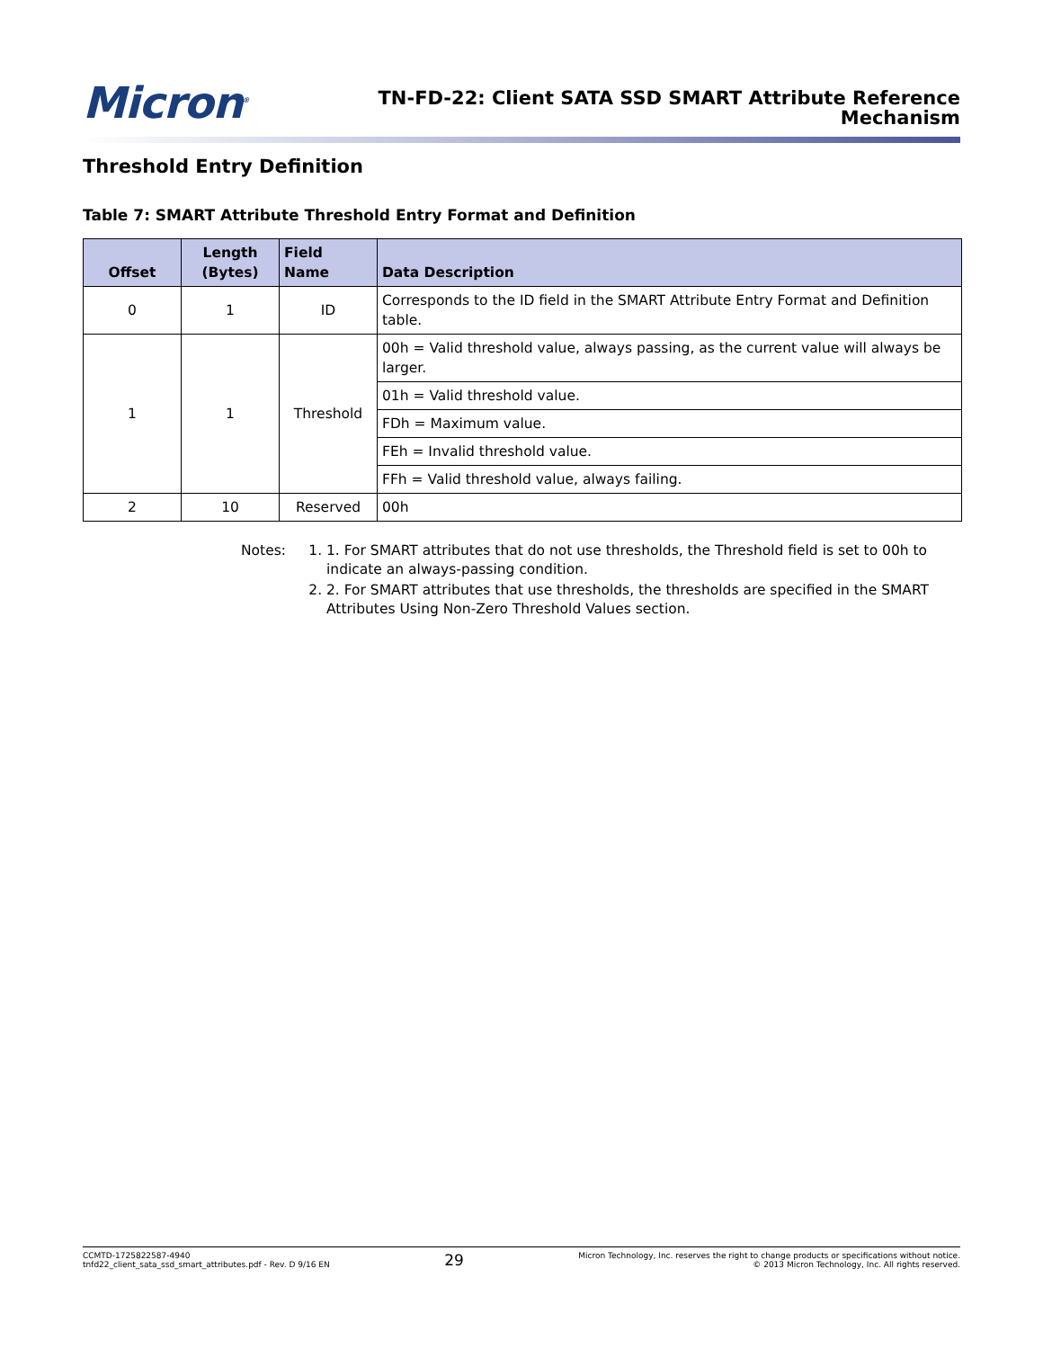Micron<sup>®</sup>
TN-FD-22: Client SATA SSD SMART Attribute Reference
Mechanism
Threshold Entry Definition
Table 7: SMART Attribute Threshold Entry Format and Definition
| Offset | Length (Bytes) | Field Name | Data Description |
| --- | --- | --- | --- |
| 0 | 1 | ID | Corresponds to the ID field in the SMART Attribute Entry Format and Definition table. |
| 1 | 1 | Threshold | 00h = Valid threshold value, always passing, as the current value will always be larger. |
| | | | 01h = Valid threshold value. |
| | | | FDh = Maximum value. |
| | | | FEh = Invalid threshold value. |
| | | | FFh = Valid threshold value, always failing. |
| 2 | 10 | Reserved | 00h |
Notes: 1. 1. For SMART attributes that do not use thresholds, the Threshold field is set to 00h to indicate an always-passing condition.
2. 2. For SMART attributes that use thresholds, the thresholds are specified in the SMART Attributes Using Non-Zero Threshold Values section.
CCMTD-1725822587-4940
tnfd22_client_sata_ssd_smart_attributes.pdf - Rev. D 9/16 EN
29
Micron Technology, Inc. reserves the right to change products or specifications without notice.
© 2013 Micron Technology, Inc. All rights reserved.